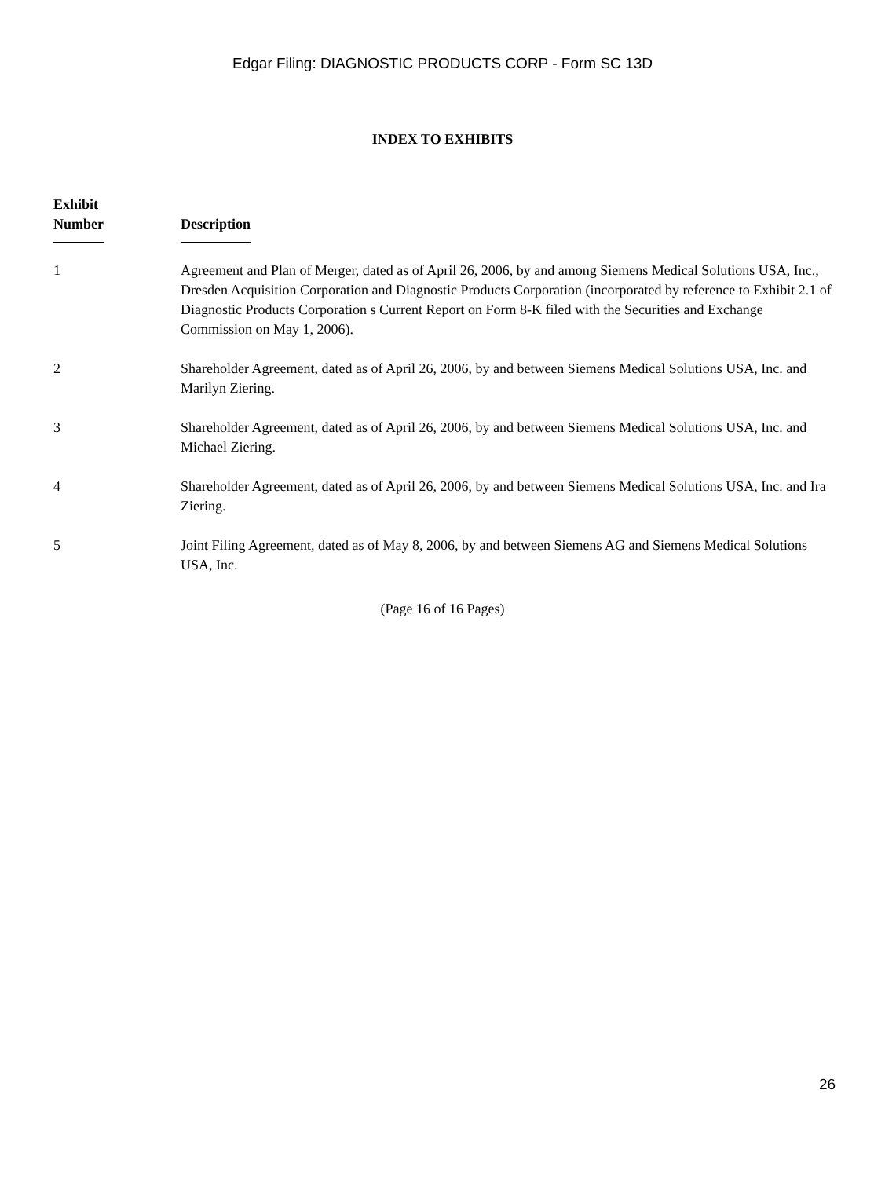Edgar Filing: DIAGNOSTIC PRODUCTS CORP - Form SC 13D
INDEX TO EXHIBITS
| Exhibit Number | Description |
| --- | --- |
| 1 | Agreement and Plan of Merger, dated as of April 26, 2006, by and among Siemens Medical Solutions USA, Inc., Dresden Acquisition Corporation and Diagnostic Products Corporation (incorporated by reference to Exhibit 2.1 of Diagnostic Products Corporation s Current Report on Form 8-K filed with the Securities and Exchange Commission on May 1, 2006). |
| 2 | Shareholder Agreement, dated as of April 26, 2006, by and between Siemens Medical Solutions USA, Inc. and Marilyn Ziering. |
| 3 | Shareholder Agreement, dated as of April 26, 2006, by and between Siemens Medical Solutions USA, Inc. and Michael Ziering. |
| 4 | Shareholder Agreement, dated as of April 26, 2006, by and between Siemens Medical Solutions USA, Inc. and Ira Ziering. |
| 5 | Joint Filing Agreement, dated as of May 8, 2006, by and between Siemens AG and Siemens Medical Solutions USA, Inc. |
(Page 16 of 16 Pages)
26